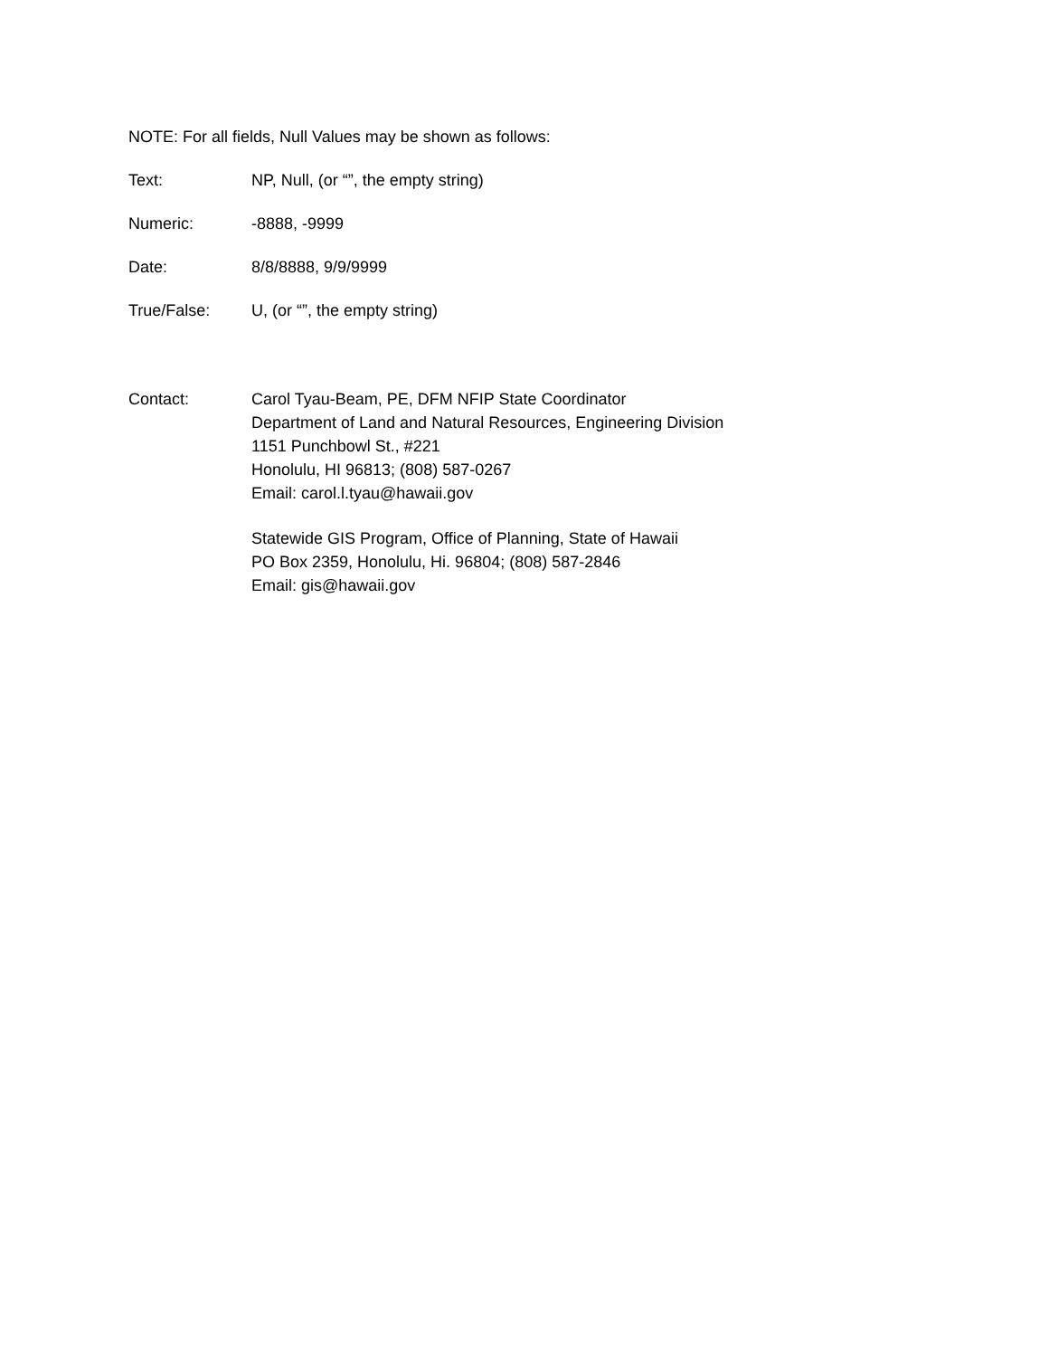NOTE: For all fields, Null Values may be shown as follows:
Text: NP, Null, (or “”, the empty string)
Numeric: -8888, -9999
Date: 8/8/8888, 9/9/9999
True/False: U, (or “”, the empty string)
Contact:
Carol Tyau-Beam, PE, DFM NFIP State Coordinator
Department of Land and Natural Resources, Engineering Division
1151 Punchbowl St., #221
Honolulu, HI 96813; (808) 587-0267
Email: carol.l.tyau@hawaii.gov
Statewide GIS Program, Office of Planning, State of Hawaii
PO Box 2359, Honolulu, Hi. 96804; (808) 587-2846
Email: gis@hawaii.gov